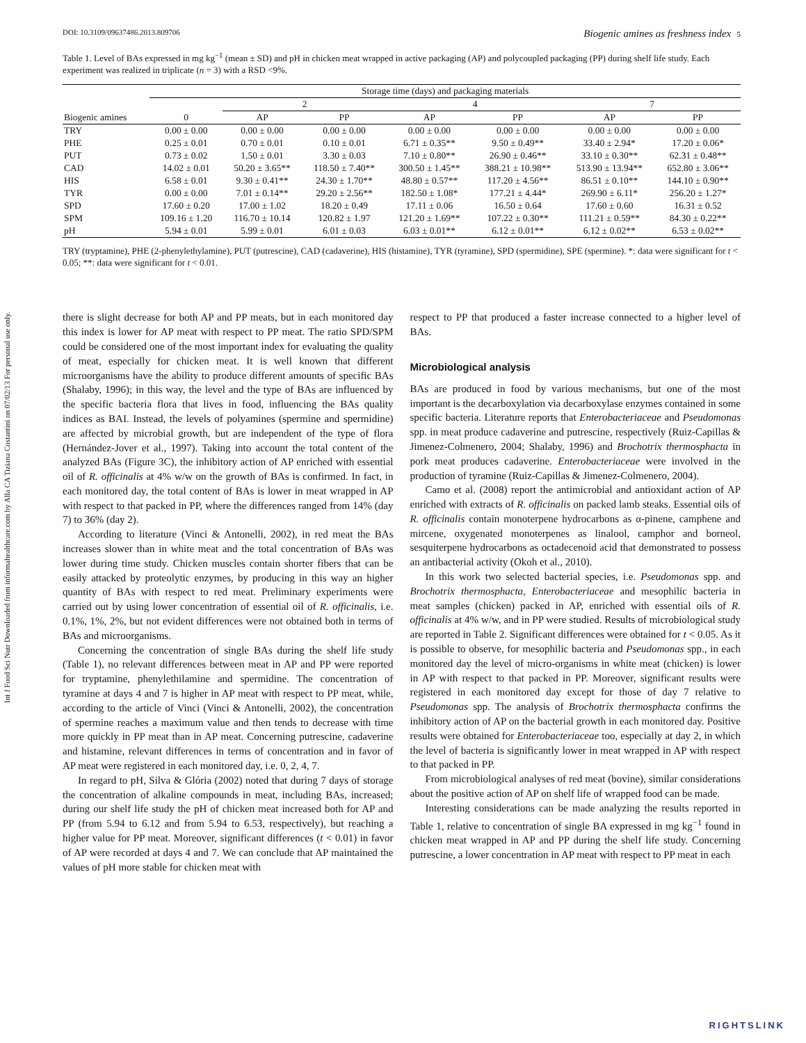Int J Food Sci Nutr Downloaded from informahealthcare.com by Alla CA Tiziana Costantini on 07/02/13 For personal use only.
DOI: 10.3109/09637486.2013.809706 Biogenic amines as freshness index 5
Table 1. Level of BAs expressed in mg kg<sup>−1</sup> (mean ± SD) and pH in chicken meat wrapped in active packaging (AP) and polycoupled packaging (PP) during shelf life study. Each experiment was realized in triplicate (n = 3) with a RSD <9%.
| | Storage time (days) and packaging materials | | | | | | |
| --- | --- | --- | --- | --- | --- | --- | --- |
| | | 2 | | 4 | | 7 | |
| Biogenic amines | 0 | AP | PP | AP | PP | AP | PP |
| TRY | 0.00 ± 0.00 | 0.00 ± 0.00 | 0.00 ± 0.00 | 0.00 ± 0.00 | 0.00 ± 0.00 | 0.00 ± 0.00 | 0.00 ± 0.00 |
| PHE | 0.25 ± 0.01 | 0.70 ± 0.01 | 0.10 ± 0.01 | 6.71 ± 0.35** | 9.50 ± 0.49** | 33.40 ± 2.94* | 17.20 ± 0.06* |
| PUT | 0.73 ± 0.02 | 1.50 ± 0.01 | 3.30 ± 0.03 | 7.10 ± 0.80** | 26.90 ± 0.46** | 33.10 ± 0.30** | 62.31 ± 0.48** |
| CAD | 14.02 ± 0.01 | 50.20 ± 3.65** | 118.50 ± 7.40** | 300.50 ± 1.45** | 388.21 ± 10.98** | 513.90 ± 13.94** | 652.80 ± 3.06** |
| HIS | 6.58 ± 0.01 | 9.30 ± 0.41** | 24.30 ± 1.70** | 48.80 ± 0.57** | 117.20 ± 4.56** | 86.51 ± 0.10** | 144.10 ± 0.90** |
| TYR | 0.00 ± 0.00 | 7.01 ± 0.14** | 29.20 ± 2.56** | 182.50 ± 1.08* | 177.21 ± 4.44* | 269.90 ± 6.11* | 256.20 ± 1.27* |
| SPD | 17.60 ± 0.20 | 17.00 ± 1.02 | 18.20 ± 0.49 | 17.11 ± 0.06 | 16.50 ± 0.64 | 17.60 ± 0.60 | 16.31 ± 0.52 |
| SPM | 109.16 ± 1.20 | 116.70 ± 10.14 | 120.82 ± 1.97 | 121.20 ± 1.69** | 107.22 ± 0.30** | 111.21 ± 0.59** | 84.30 ± 0.22** |
| pH | 5.94 ± 0.01 | 5.99 ± 0.01 | 6.01 ± 0.03 | 6.03 ± 0.01** | 6.12 ± 0.01** | 6.12 ± 0.02** | 6.53 ± 0.02** |
TRY (tryptamine), PHE (2-phenylethylamine), PUT (putrescine), CAD (cadaverine), HIS (histamine), TYR (tyramine), SPD (spermidine), SPE (spermine). *: data were significant for t < 0.05; **: data were significant for t < 0.01.
there is slight decrease for both AP and PP meats, but in each monitored day this index is lower for AP meat with respect to PP meat. The ratio SPD/SPM could be considered one of the most important index for evaluating the quality of meat, especially for chicken meat. It is well known that different microorganisms have the ability to produce different amounts of specific BAs (Shalaby, 1996); in this way, the level and the type of BAs are influenced by the specific bacteria flora that lives in food, influencing the BAs quality indices as BAI. Instead, the levels of polyamines (spermine and spermidine) are affected by microbial growth, but are independent of the type of flora (Hernández-Jover et al., 1997). Taking into account the total content of the analyzed BAs (Figure 3C), the inhibitory action of AP enriched with essential oil of R. officinalis at 4% w/w on the growth of BAs is confirmed. In fact, in each monitored day, the total content of BAs is lower in meat wrapped in AP with respect to that packed in PP, where the differences ranged from 14% (day 7) to 36% (day 2).
According to literature (Vinci & Antonelli, 2002), in red meat the BAs increases slower than in white meat and the total concentration of BAs was lower during time study. Chicken muscles contain shorter fibers that can be easily attacked by proteolytic enzymes, by producing in this way an higher quantity of BAs with respect to red meat. Preliminary experiments were carried out by using lower concentration of essential oil of R. officinalis, i.e. 0.1%, 1%, 2%, but not evident differences were not obtained both in terms of BAs and microorganisms.
Concerning the concentration of single BAs during the shelf life study (Table 1), no relevant differences between meat in AP and PP were reported for tryptamine, phenylethilamine and spermidine. The concentration of tyramine at days 4 and 7 is higher in AP meat with respect to PP meat, while, according to the article of Vinci (Vinci & Antonelli, 2002), the concentration of spermine reaches a maximum value and then tends to decrease with time more quickly in PP meat than in AP meat. Concerning putrescine, cadaverine and histamine, relevant differences in terms of concentration and in favor of AP meat were registered in each monitored day, i.e. 0, 2, 4, 7.
In regard to pH, Silva & Glória (2002) noted that during 7 days of storage the concentration of alkaline compounds in meat, including BAs, increased; during our shelf life study the pH of chicken meat increased both for AP and PP (from 5.94 to 6.12 and from 5.94 to 6.53, respectively), but reaching a higher value for PP meat. Moreover, significant differences (t < 0.01) in favor of AP were recorded at days 4 and 7. We can conclude that AP maintained the values of pH more stable for chicken meat with
respect to PP that produced a faster increase connected to a higher level of BAs.
Microbiological analysis
BAs are produced in food by various mechanisms, but one of the most important is the decarboxylation via decarboxylase enzymes contained in some specific bacteria. Literature reports that Enterobacteriaceae and Pseudomonas spp. in meat produce cadaverine and putrescine, respectively (Ruiz-Capillas & Jimenez-Colmenero, 2004; Shalaby, 1996) and Brochotrix thermosphacta in pork meat produces cadaverine. Enterobacteriaceae were involved in the production of tyramine (Ruiz-Capillas & Jimenez-Colmenero, 2004).
Camo et al. (2008) report the antimicrobial and antioxidant action of AP enriched with extracts of R. officinalis on packed lamb steaks. Essential oils of R. officinalis contain monoterpene hydrocarbons as α-pinene, camphene and mircene, oxygenated monoterpenes as linalool, camphor and borneol, sesquiterpene hydrocarbons as octadecenoid acid that demonstrated to possess an antibacterial activity (Okoh et al., 2010).
In this work two selected bacterial species, i.e. Pseudomonas spp. and Brochotrix thermosphacta, Enterobacteriaceae and mesophilic bacteria in meat samples (chicken) packed in AP, enriched with essential oils of R. officinalis at 4% w/w, and in PP were studied. Results of microbiological study are reported in Table 2. Significant differences were obtained for t < 0.05. As it is possible to observe, for mesophilic bacteria and Pseudomonas spp., in each monitored day the level of micro-organisms in white meat (chicken) is lower in AP with respect to that packed in PP. Moreover, significant results were registered in each monitored day except for those of day 7 relative to Pseudomonas spp. The analysis of Brochotrix thermosphacta confirms the inhibitory action of AP on the bacterial growth in each monitored day. Positive results were obtained for Enterobacteriaceae too, especially at day 2, in which the level of bacteria is significantly lower in meat wrapped in AP with respect to that packed in PP.
From microbiological analyses of red meat (bovine), similar considerations about the positive action of AP on shelf life of wrapped food can be made.
Interesting considerations can be made analyzing the results reported in Table 1, relative to concentration of single BA expressed in mg kg<sup>−1</sup> found in chicken meat wrapped in AP and PP during the shelf life study. Concerning putrescine, a lower concentration in AP meat with respect to PP meat in each
RIGHTSLINK